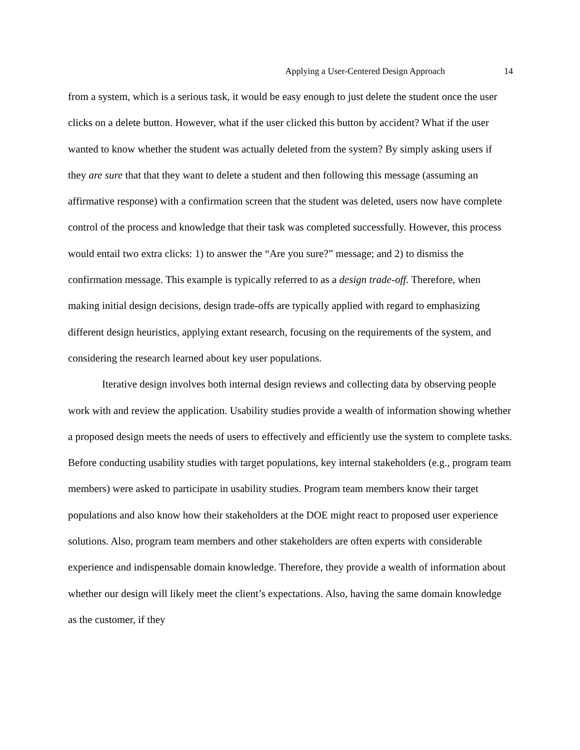Applying a User-Centered Design Approach 14
from a system, which is a serious task, it would be easy enough to just delete the student once the user clicks on a delete button. However, what if the user clicked this button by accident? What if the user wanted to know whether the student was actually deleted from the system? By simply asking users if they are sure that that they want to delete a student and then following this message (assuming an affirmative response) with a confirmation screen that the student was deleted, users now have complete control of the process and knowledge that their task was completed successfully. However, this process would entail two extra clicks: 1) to answer the “Are you sure?” message; and 2) to dismiss the confirmation message. This example is typically referred to as a design trade-off. Therefore, when making initial design decisions, design trade-offs are typically applied with regard to emphasizing different design heuristics, applying extant research, focusing on the requirements of the system, and considering the research learned about key user populations.
Iterative design involves both internal design reviews and collecting data by observing people work with and review the application. Usability studies provide a wealth of information showing whether a proposed design meets the needs of users to effectively and efficiently use the system to complete tasks. Before conducting usability studies with target populations, key internal stakeholders (e.g., program team members) were asked to participate in usability studies. Program team members know their target populations and also know how their stakeholders at the DOE might react to proposed user experience solutions. Also, program team members and other stakeholders are often experts with considerable experience and indispensable domain knowledge. Therefore, they provide a wealth of information about whether our design will likely meet the client’s expectations. Also, having the same domain knowledge as the customer, if they